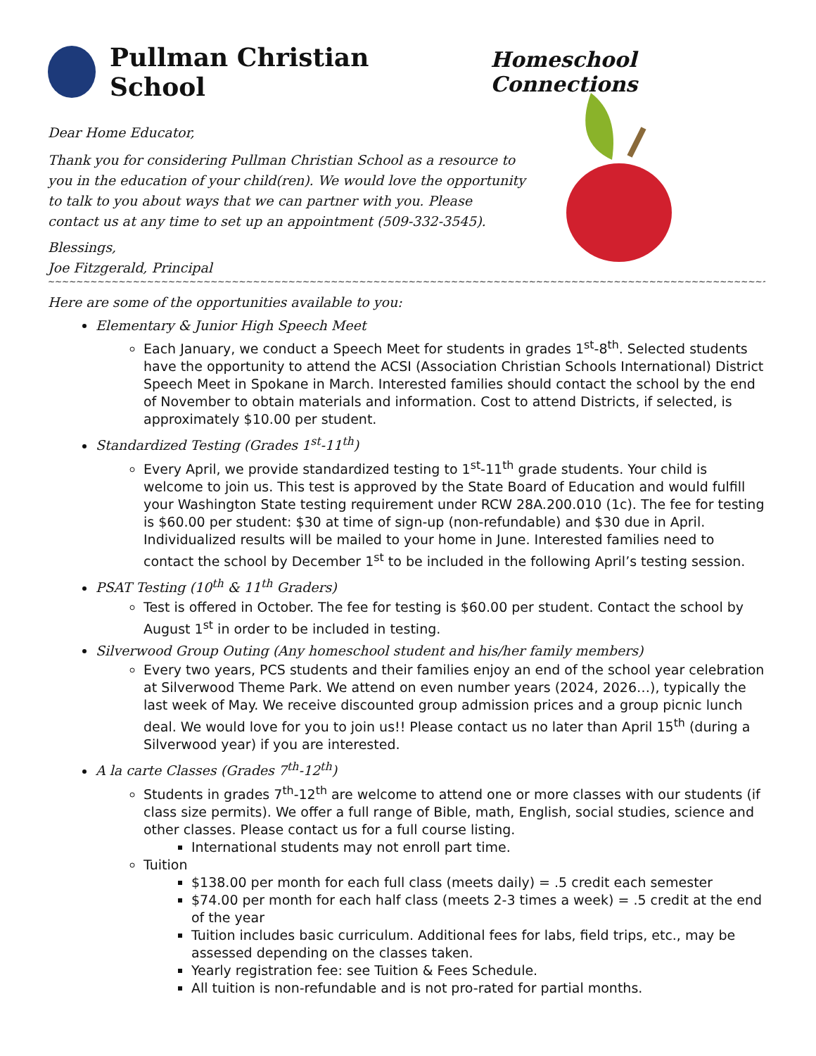Pullman Christian School
Homeschool Connections
Dear Home Educator,
Thank you for considering Pullman Christian School as a resource to you in the education of your child(ren). We would love the opportunity to talk to you about ways that we can partner with you. Please contact us at any time to set up an appointment (509-332-3545).
Blessings,
Joe Fitzgerald, Principal
~~~~~~~~~~~~~~~~~~~~~~~~~~~~~~~~~~~~~~~~~~~~~~~~~~~~~~~~~~~~~~~~~~~~~~~~~~~~~~~~~~~~~~~~~~~~~~~~~~~~~~~~~~~~~~~~~~~~~~~~~~~~~~~~~~~
Here are some of the opportunities available to you:
Elementary & Junior High Speech Meet
Each January, we conduct a Speech Meet for students in grades 1<sup>st</sup>-8<sup>th</sup>. Selected students have the opportunity to attend the ACSI (Association Christian Schools International) District Speech Meet in Spokane in March. Interested families should contact the school by the end of November to obtain materials and information. Cost to attend Districts, if selected, is approximately $10.00 per student.
Standardized Testing (Grades 1<sup>st</sup>-11<sup>th</sup>)
Every April, we provide standardized testing to 1<sup>st</sup>-11<sup>th</sup> grade students. Your child is welcome to join us. This test is approved by the State Board of Education and would fulfill your Washington State testing requirement under RCW 28A.200.010 (1c). The fee for testing is $60.00 per student: $30 at time of sign-up (non-refundable) and $30 due in April. Individualized results will be mailed to your home in June. Interested families need to contact the school by December 1<sup>st</sup> to be included in the following April’s testing session.
PSAT Testing (10<sup>th</sup> & 11<sup>th</sup> Graders)
Test is offered in October. The fee for testing is $60.00 per student. Contact the school by August 1<sup>st</sup> in order to be included in testing.
Silverwood Group Outing (Any homeschool student and his/her family members)
Every two years, PCS students and their families enjoy an end of the school year celebration at Silverwood Theme Park. We attend on even number years (2024, 2026…), typically the last week of May. We receive discounted group admission prices and a group picnic lunch deal. We would love for you to join us!! Please contact us no later than April 15<sup>th</sup> (during a Silverwood year) if you are interested.
A la carte Classes (Grades 7<sup>th</sup>-12<sup>th</sup>)
Students in grades 7<sup>th</sup>-12<sup>th</sup> are welcome to attend one or more classes with our students (if class size permits). We offer a full range of Bible, math, English, social studies, science and other classes. Please contact us for a full course listing.
International students may not enroll part time.
Tuition
$138.00 per month for each full class (meets daily) = .5 credit each semester
$74.00 per month for each half class (meets 2-3 times a week) = .5 credit at the end of the year
Tuition includes basic curriculum. Additional fees for labs, field trips, etc., may be assessed depending on the classes taken.
Yearly registration fee: see Tuition & Fees Schedule.
All tuition is non-refundable and is not pro-rated for partial months.